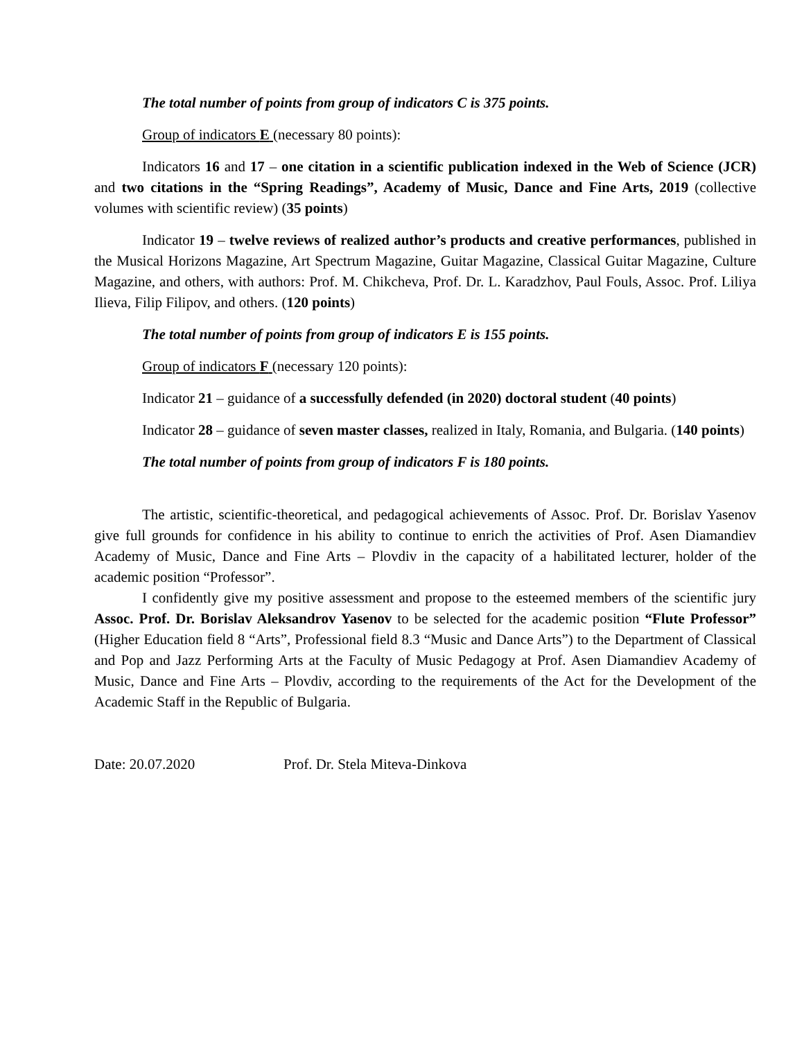The total number of points from group of indicators C is 375 points.
Group of indicators E (necessary 80 points):
Indicators 16 and 17 – one citation in a scientific publication indexed in the Web of Science (JCR) and two citations in the “Spring Readings”, Academy of Music, Dance and Fine Arts, 2019 (collective volumes with scientific review) (35 points)
Indicator 19 – twelve reviews of realized author’s products and creative performances, published in the Musical Horizons Magazine, Art Spectrum Magazine, Guitar Magazine, Classical Guitar Magazine, Culture Magazine, and others, with authors: Prof. M. Chikcheva, Prof. Dr. L. Karadzhov, Paul Fouls, Assoc. Prof. Liliya Ilieva, Filip Filipov, and others. (120 points)
The total number of points from group of indicators E is 155 points.
Group of indicators F (necessary 120 points):
Indicator 21 – guidance of a successfully defended (in 2020) doctoral student (40 points)
Indicator 28 – guidance of seven master classes, realized in Italy, Romania, and Bulgaria. (140 points)
The total number of points from group of indicators F is 180 points.
The artistic, scientific-theoretical, and pedagogical achievements of Assoc. Prof. Dr. Borislav Yasenov give full grounds for confidence in his ability to continue to enrich the activities of Prof. Asen Diamandiev Academy of Music, Dance and Fine Arts – Plovdiv in the capacity of a habilitated lecturer, holder of the academic position “Professor”.
I confidently give my positive assessment and propose to the esteemed members of the scientific jury Assoc. Prof. Dr. Borislav Aleksandrov Yasenov to be selected for the academic position “Flute Professor” (Higher Education field 8 “Arts”, Professional field 8.3 “Music and Dance Arts”) to the Department of Classical and Pop and Jazz Performing Arts at the Faculty of Music Pedagogy at Prof. Asen Diamandiev Academy of Music, Dance and Fine Arts – Plovdiv, according to the requirements of the Act for the Development of the Academic Staff in the Republic of Bulgaria.
Date: 20.07.2020 Prof. Dr. Stela Miteva-Dinkova